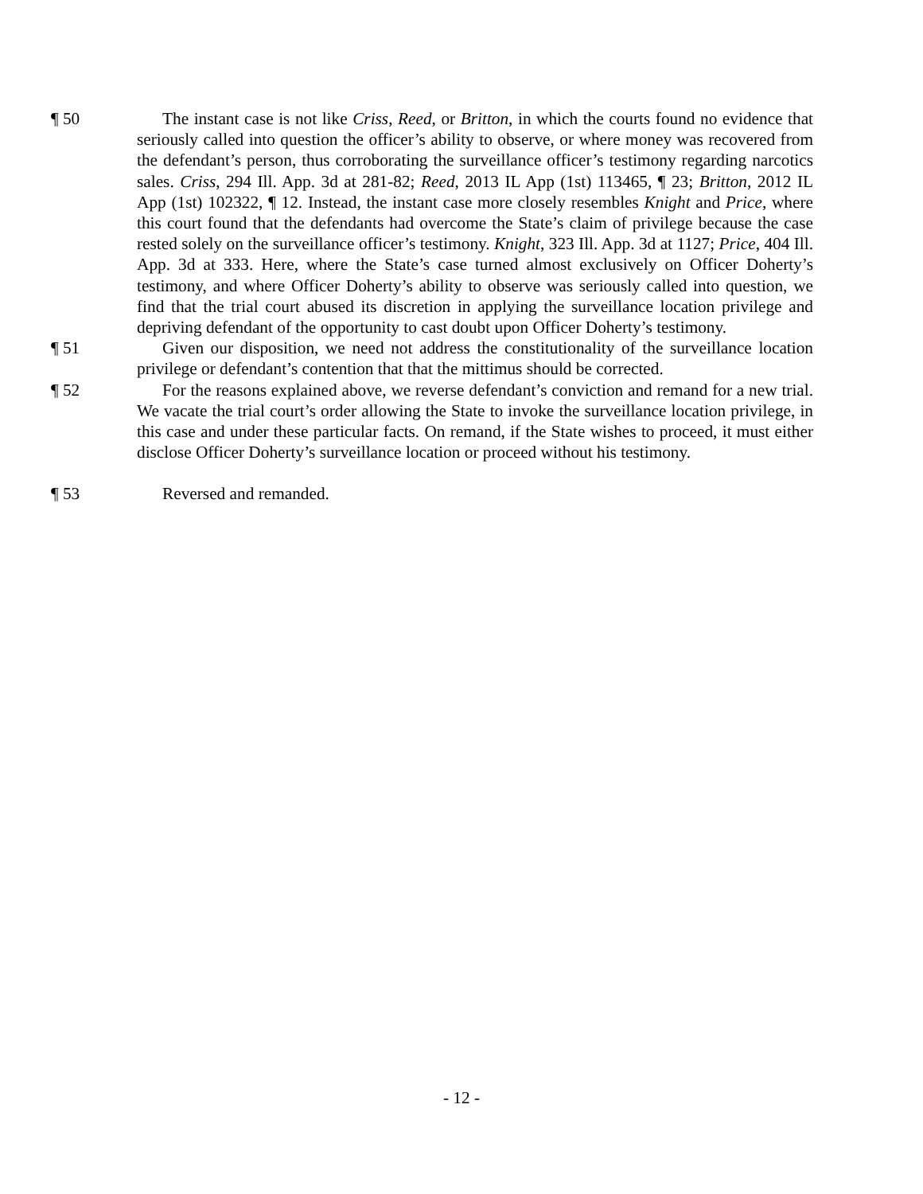¶ 50 The instant case is not like Criss, Reed, or Britton, in which the courts found no evidence that seriously called into question the officer’s ability to observe, or where money was recovered from the defendant’s person, thus corroborating the surveillance officer’s testimony regarding narcotics sales. Criss, 294 Ill. App. 3d at 281-82; Reed, 2013 IL App (1st) 113465, ¶ 23; Britton, 2012 IL App (1st) 102322, ¶ 12. Instead, the instant case more closely resembles Knight and Price, where this court found that the defendants had overcome the State’s claim of privilege because the case rested solely on the surveillance officer’s testimony. Knight, 323 Ill. App. 3d at 1127; Price, 404 Ill. App. 3d at 333. Here, where the State’s case turned almost exclusively on Officer Doherty’s testimony, and where Officer Doherty’s ability to observe was seriously called into question, we find that the trial court abused its discretion in applying the surveillance location privilege and depriving defendant of the opportunity to cast doubt upon Officer Doherty’s testimony.
¶ 51 Given our disposition, we need not address the constitutionality of the surveillance location privilege or defendant’s contention that that the mittimus should be corrected.
¶ 52 For the reasons explained above, we reverse defendant’s conviction and remand for a new trial. We vacate the trial court’s order allowing the State to invoke the surveillance location privilege, in this case and under these particular facts. On remand, if the State wishes to proceed, it must either disclose Officer Doherty’s surveillance location or proceed without his testimony.
¶ 53 Reversed and remanded.
- 12 -